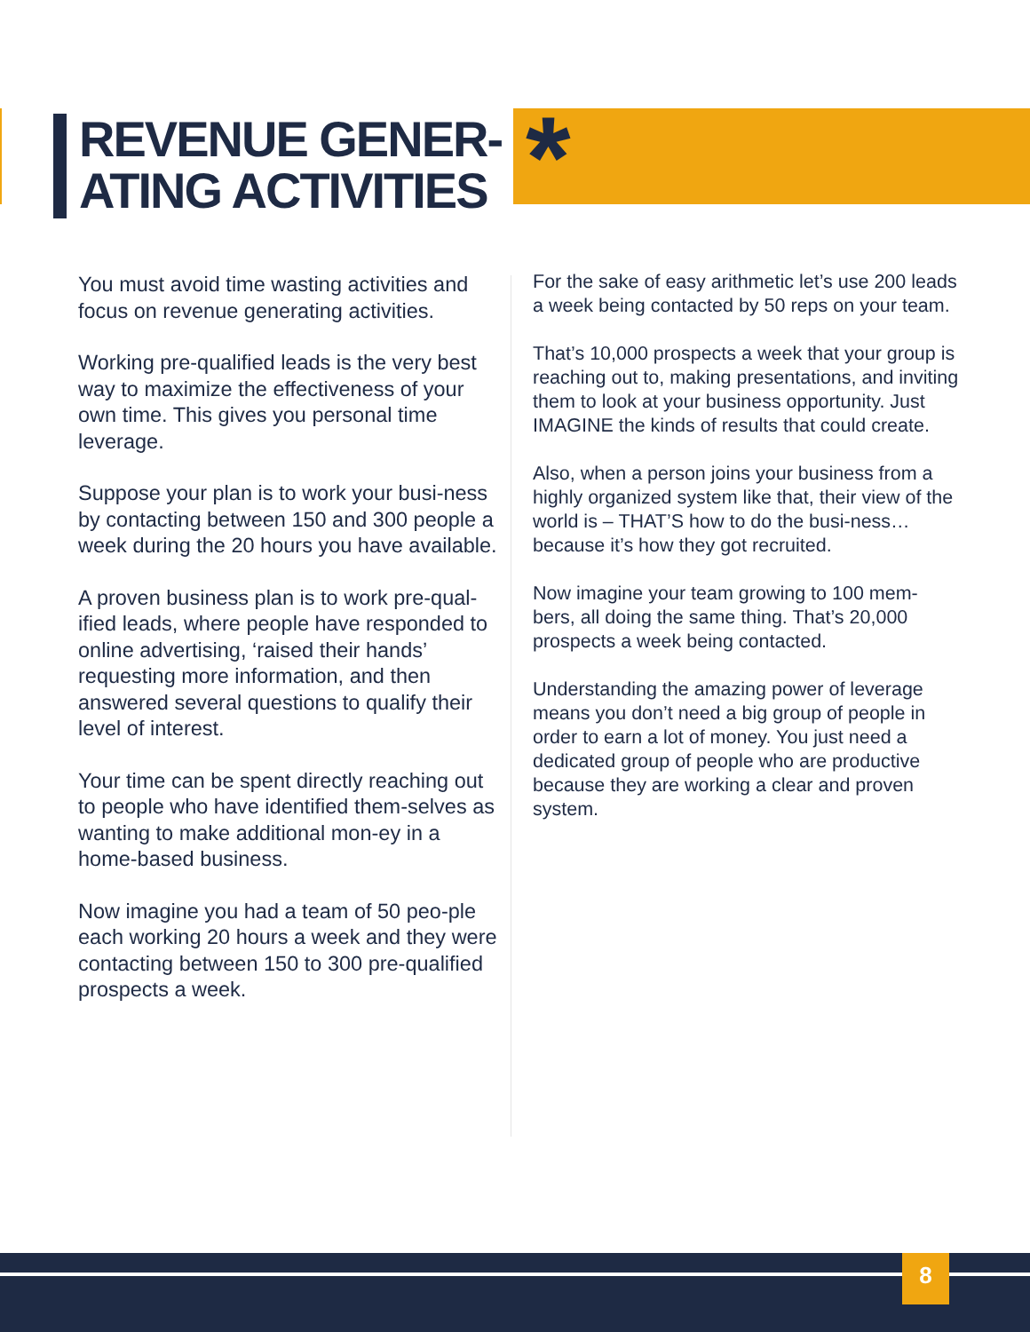REVENUE GENER-
ATING ACTIVITIES
*
You must avoid time wasting activities and focus on revenue generating activities.
Working pre-qualified leads is the very best way to maximize the effectiveness of your own time. This gives you personal time leverage.
Suppose your plan is to work your busi-ness by contacting between 150 and 300 people a week during the 20 hours you have available.
A proven business plan is to work pre-qual-ified leads, where people have responded to online advertising, ‘raised their hands’ requesting more information, and then answered several questions to qualify their level of interest.
Your time can be spent directly reaching out to people who have identified them-selves as wanting to make additional mon-ey in a home-based business.
Now imagine you had a team of 50 peo-ple each working 20 hours a week and they were contacting between 150 to 300 pre-qualified prospects a week.
For the sake of easy arithmetic let’s use 200 leads a week being contacted by 50 reps on your team.
That’s 10,000 prospects a week that your group is reaching out to, making presentations, and inviting them to look at your business opportunity. Just IMAGINE the kinds of results that could create.
Also, when a person joins your business from a highly organized system like that, their view of the world is – THAT’S how to do the busi-ness… because it’s how they got recruited.
Now imagine your team growing to 100 mem-bers, all doing the same thing. That’s 20,000 prospects a week being contacted.
Understanding the amazing power of leverage means you don’t need a big group of people in order to earn a lot of money. You just need a dedicated group of people who are productive because they are working a clear and proven system.
8